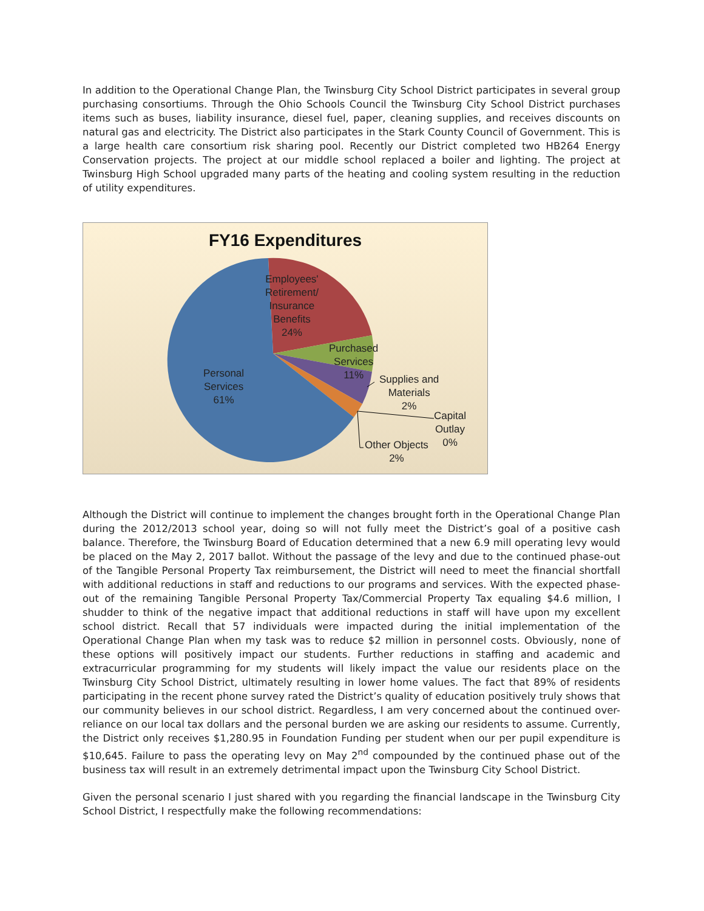In addition to the Operational Change Plan, the Twinsburg City School District participates in several group purchasing consortiums. Through the Ohio Schools Council the Twinsburg City School District purchases items such as buses, liability insurance, diesel fuel, paper, cleaning supplies, and receives discounts on natural gas and electricity. The District also participates in the Stark County Council of Government. This is a large health care consortium risk sharing pool. Recently our District completed two HB264 Energy Conservation projects. The project at our middle school replaced a boiler and lighting. The project at Twinsburg High School upgraded many parts of the heating and cooling system resulting in the reduction of utility expenditures.
FY16 Expenditures
Employees'
Retirement/
Insurance
Benefits
24%
Purchased
Services
11%
Supplies and
Materials
2%
Capital
Outlay
0%
Other Objects
2%
Personal
Services
61%
Although the District will continue to implement the changes brought forth in the Operational Change Plan during the 2012/2013 school year, doing so will not fully meet the District’s goal of a positive cash balance. Therefore, the Twinsburg Board of Education determined that a new 6.9 mill operating levy would be placed on the May 2, 2017 ballot. Without the passage of the levy and due to the continued phase-out of the Tangible Personal Property Tax reimbursement, the District will need to meet the financial shortfall with additional reductions in staff and reductions to our programs and services. With the expected phase-out of the remaining Tangible Personal Property Tax/Commercial Property Tax equaling $4.6 million, I shudder to think of the negative impact that additional reductions in staff will have upon my excellent school district. Recall that 57 individuals were impacted during the initial implementation of the Operational Change Plan when my task was to reduce $2 million in personnel costs. Obviously, none of these options will positively impact our students. Further reductions in staffing and academic and extracurricular programming for my students will likely impact the value our residents place on the Twinsburg City School District, ultimately resulting in lower home values. The fact that 89% of residents participating in the recent phone survey rated the District’s quality of education positively truly shows that our community believes in our school district. Regardless, I am very concerned about the continued over-reliance on our local tax dollars and the personal burden we are asking our residents to assume. Currently, the District only receives $1,280.95 in Foundation Funding per student when our per pupil expenditure is $10,645. Failure to pass the operating levy on May 2<sup>nd</sup> compounded by the continued phase out of the business tax will result in an extremely detrimental impact upon the Twinsburg City School District.
Given the personal scenario I just shared with you regarding the financial landscape in the Twinsburg City School District, I respectfully make the following recommendations: